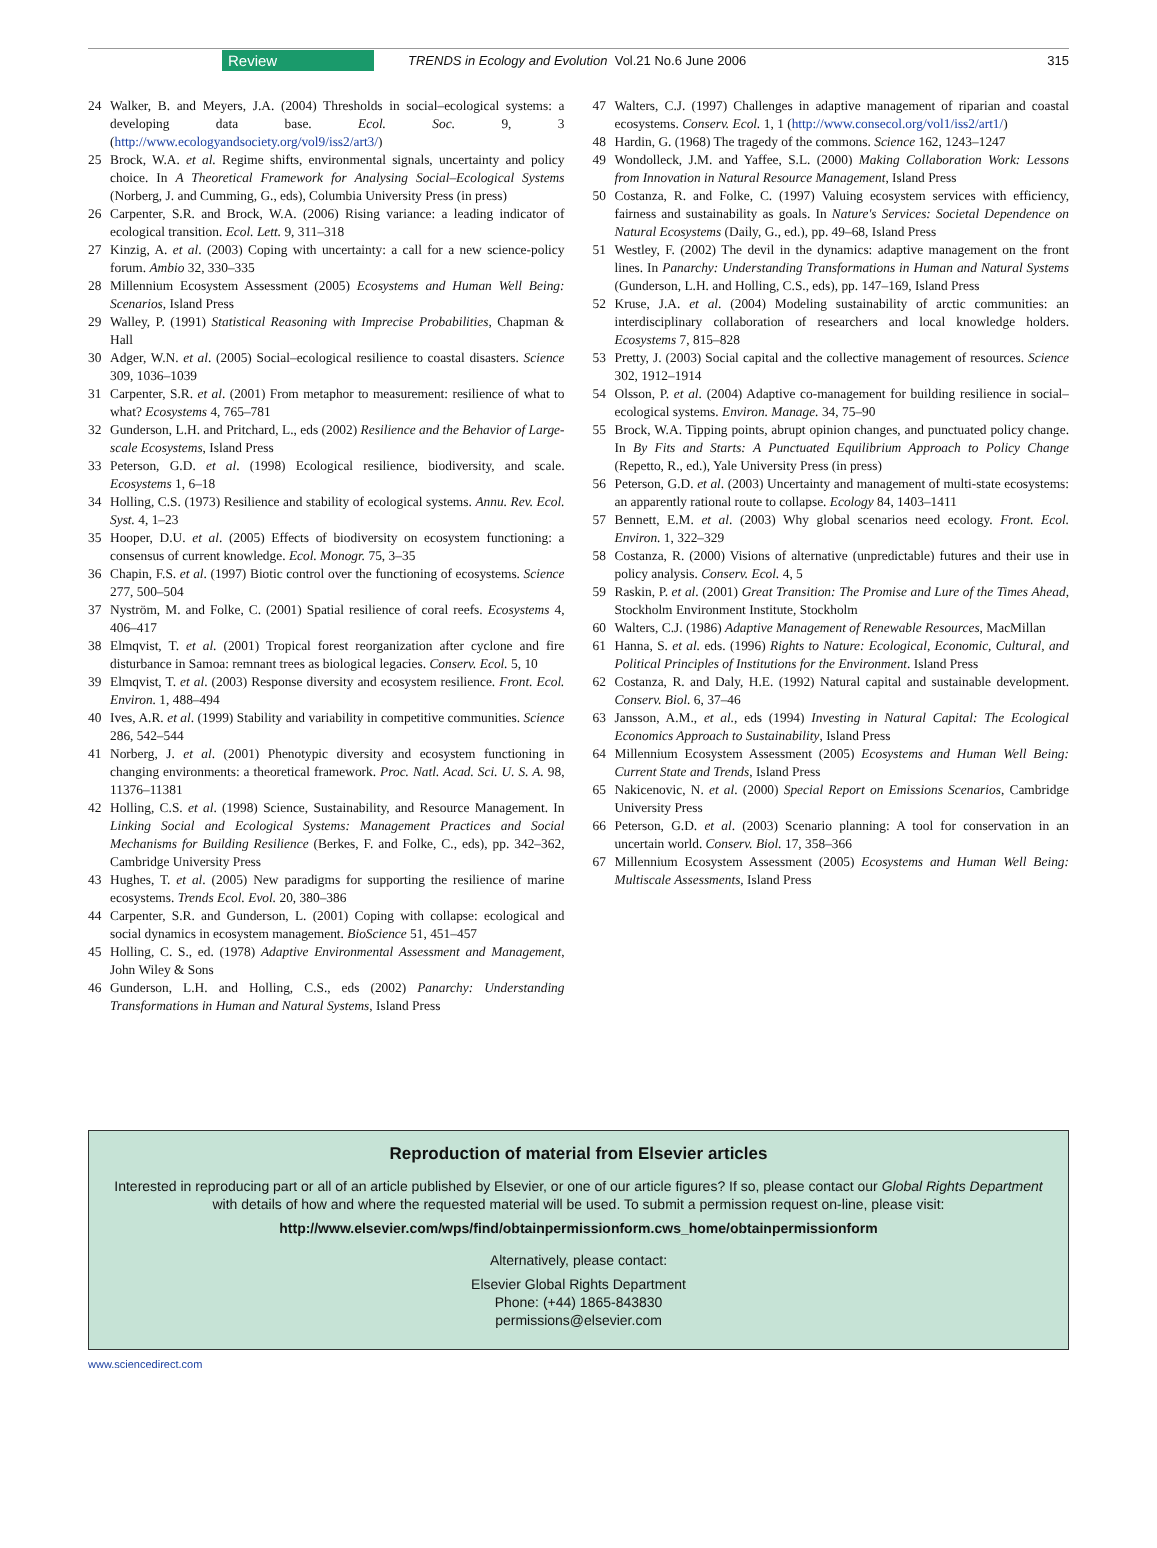Review TRENDS in Ecology and Evolution Vol.21 No.6 June 2006 315
24 Walker, B. and Meyers, J.A. (2004) Thresholds in social–ecological systems: a developing data base. Ecol. Soc. 9, 3 (http://www.ecologyandsociety.org/vol9/iss2/art3/)
25 Brock, W.A. et al. Regime shifts, environmental signals, uncertainty and policy choice. In A Theoretical Framework for Analysing Social–Ecological Systems (Norberg, J. and Cumming, G., eds), Columbia University Press (in press)
26 Carpenter, S.R. and Brock, W.A. (2006) Rising variance: a leading indicator of ecological transition. Ecol. Lett. 9, 311–318
27 Kinzig, A. et al. (2003) Coping with uncertainty: a call for a new science-policy forum. Ambio 32, 330–335
28 Millennium Ecosystem Assessment (2005) Ecosystems and Human Well Being: Scenarios, Island Press
29 Walley, P. (1991) Statistical Reasoning with Imprecise Probabilities, Chapman & Hall
30 Adger, W.N. et al. (2005) Social–ecological resilience to coastal disasters. Science 309, 1036–1039
31 Carpenter, S.R. et al. (2001) From metaphor to measurement: resilience of what to what? Ecosystems 4, 765–781
32 Gunderson, L.H. and Pritchard, L., eds (2002) Resilience and the Behavior of Large-scale Ecosystems, Island Press
33 Peterson, G.D. et al. (1998) Ecological resilience, biodiversity, and scale. Ecosystems 1, 6–18
34 Holling, C.S. (1973) Resilience and stability of ecological systems. Annu. Rev. Ecol. Syst. 4, 1–23
35 Hooper, D.U. et al. (2005) Effects of biodiversity on ecosystem functioning: a consensus of current knowledge. Ecol. Monogr. 75, 3–35
36 Chapin, F.S. et al. (1997) Biotic control over the functioning of ecosystems. Science 277, 500–504
37 Nyström, M. and Folke, C. (2001) Spatial resilience of coral reefs. Ecosystems 4, 406–417
38 Elmqvist, T. et al. (2001) Tropical forest reorganization after cyclone and fire disturbance in Samoa: remnant trees as biological legacies. Conserv. Ecol. 5, 10
39 Elmqvist, T. et al. (2003) Response diversity and ecosystem resilience. Front. Ecol. Environ. 1, 488–494
40 Ives, A.R. et al. (1999) Stability and variability in competitive communities. Science 286, 542–544
41 Norberg, J. et al. (2001) Phenotypic diversity and ecosystem functioning in changing environments: a theoretical framework. Proc. Natl. Acad. Sci. U. S. A. 98, 11376–11381
42 Holling, C.S. et al. (1998) Science, Sustainability, and Resource Management. In Linking Social and Ecological Systems: Management Practices and Social Mechanisms for Building Resilience (Berkes, F. and Folke, C., eds), pp. 342–362, Cambridge University Press
43 Hughes, T. et al. (2005) New paradigms for supporting the resilience of marine ecosystems. Trends Ecol. Evol. 20, 380–386
44 Carpenter, S.R. and Gunderson, L. (2001) Coping with collapse: ecological and social dynamics in ecosystem management. BioScience 51, 451–457
45 Holling, C. S., ed. (1978) Adaptive Environmental Assessment and Management, John Wiley & Sons
46 Gunderson, L.H. and Holling, C.S., eds (2002) Panarchy: Understanding Transformations in Human and Natural Systems, Island Press
47 Walters, C.J. (1997) Challenges in adaptive management of riparian and coastal ecosystems. Conserv. Ecol. 1, 1 (http://www.consecol.org/vol1/iss2/art1/)
48 Hardin, G. (1968) The tragedy of the commons. Science 162, 1243–1247
49 Wondolleck, J.M. and Yaffee, S.L. (2000) Making Collaboration Work: Lessons from Innovation in Natural Resource Management, Island Press
50 Costanza, R. and Folke, C. (1997) Valuing ecosystem services with efficiency, fairness and sustainability as goals. In Nature's Services: Societal Dependence on Natural Ecosystems (Daily, G., ed.), pp. 49–68, Island Press
51 Westley, F. (2002) The devil in the dynamics: adaptive management on the front lines. In Panarchy: Understanding Transformations in Human and Natural Systems (Gunderson, L.H. and Holling, C.S., eds), pp. 147–169, Island Press
52 Kruse, J.A. et al. (2004) Modeling sustainability of arctic communities: an interdisciplinary collaboration of researchers and local knowledge holders. Ecosystems 7, 815–828
53 Pretty, J. (2003) Social capital and the collective management of resources. Science 302, 1912–1914
54 Olsson, P. et al. (2004) Adaptive co-management for building resilience in social–ecological systems. Environ. Manage. 34, 75–90
55 Brock, W.A. Tipping points, abrupt opinion changes, and punctuated policy change. In By Fits and Starts: A Punctuated Equilibrium Approach to Policy Change (Repetto, R., ed.), Yale University Press (in press)
56 Peterson, G.D. et al. (2003) Uncertainty and management of multi-state ecosystems: an apparently rational route to collapse. Ecology 84, 1403–1411
57 Bennett, E.M. et al. (2003) Why global scenarios need ecology. Front. Ecol. Environ. 1, 322–329
58 Costanza, R. (2000) Visions of alternative (unpredictable) futures and their use in policy analysis. Conserv. Ecol. 4, 5
59 Raskin, P. et al. (2001) Great Transition: The Promise and Lure of the Times Ahead, Stockholm Environment Institute, Stockholm
60 Walters, C.J. (1986) Adaptive Management of Renewable Resources, MacMillan
61 Hanna, S. et al. eds. (1996) Rights to Nature: Ecological, Economic, Cultural, and Political Principles of Institutions for the Environment. Island Press
62 Costanza, R. and Daly, H.E. (1992) Natural capital and sustainable development. Conserv. Biol. 6, 37–46
63 Jansson, A.M., et al., eds (1994) Investing in Natural Capital: The Ecological Economics Approach to Sustainability, Island Press
64 Millennium Ecosystem Assessment (2005) Ecosystems and Human Well Being: Current State and Trends, Island Press
65 Nakicenovic, N. et al. (2000) Special Report on Emissions Scenarios, Cambridge University Press
66 Peterson, G.D. et al. (2003) Scenario planning: A tool for conservation in an uncertain world. Conserv. Biol. 17, 358–366
67 Millennium Ecosystem Assessment (2005) Ecosystems and Human Well Being: Multiscale Assessments, Island Press
Reproduction of material from Elsevier articles
Interested in reproducing part or all of an article published by Elsevier, or one of our article figures? If so, please contact our Global Rights Department with details of how and where the requested material will be used. To submit a permission request on-line, please visit:
http://www.elsevier.com/wps/find/obtainpermissionform.cws_home/obtainpermissionform
Alternatively, please contact:
Elsevier Global Rights Department
Phone: (+44) 1865-843830
permissions@elsevier.com
www.sciencedirect.com